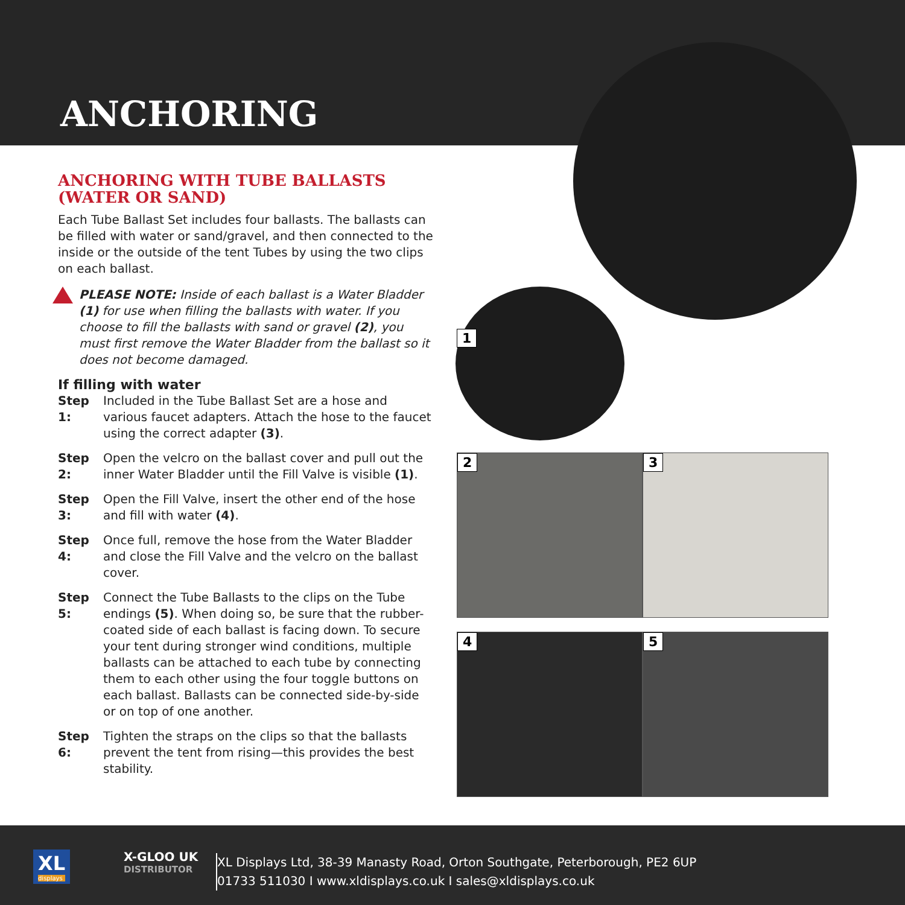ANCHORING
1
2 3
4 5
ANCHORING WITH TUBE BALLASTS (WATER OR SAND)
Each Tube Ballast Set includes four ballasts. The ballasts can be filled with water or sand/gravel, and then connected to the inside or the outside of the tent Tubes by using the two clips on each ballast.
PLEASE NOTE: Inside of each ballast is a Water Bladder (1) for use when filling the ballasts with water. If you choose to fill the ballasts with sand or gravel (2), you must first remove the Water Bladder from the ballast so it does not become damaged.
If filling with water
Step 1: Included in the Tube Ballast Set are a hose and various faucet adapters. Attach the hose to the faucet using the correct adapter (3).
Step 2: Open the velcro on the ballast cover and pull out the inner Water Bladder until the Fill Valve is visible (1).
Step 3: Open the Fill Valve, insert the other end of the hose and fill with water (4).
Step 4: Once full, remove the hose from the Water Bladder and close the Fill Valve and the velcro on the ballast cover.
Step 5: Connect the Tube Ballasts to the clips on the Tube endings (5). When doing so, be sure that the rubber-coated side of each ballast is facing down. To secure your tent during stronger wind conditions, multiple ballasts can be attached to each tube by connecting them to each other using the four toggle buttons on each ballast. Ballasts can be connected side-by-side or on top of one another.
Step 6: Tighten the straps on the clips so that the ballasts prevent the tent from rising—this provides the best stability.
XL
displays
X-GLOO UK
DISTRIBUTOR
XL Displays Ltd, 38-39 Manasty Road, Orton Southgate, Peterborough, PE2 6UP
01733 511030 I www.xldisplays.co.uk I sales@xldisplays.co.uk